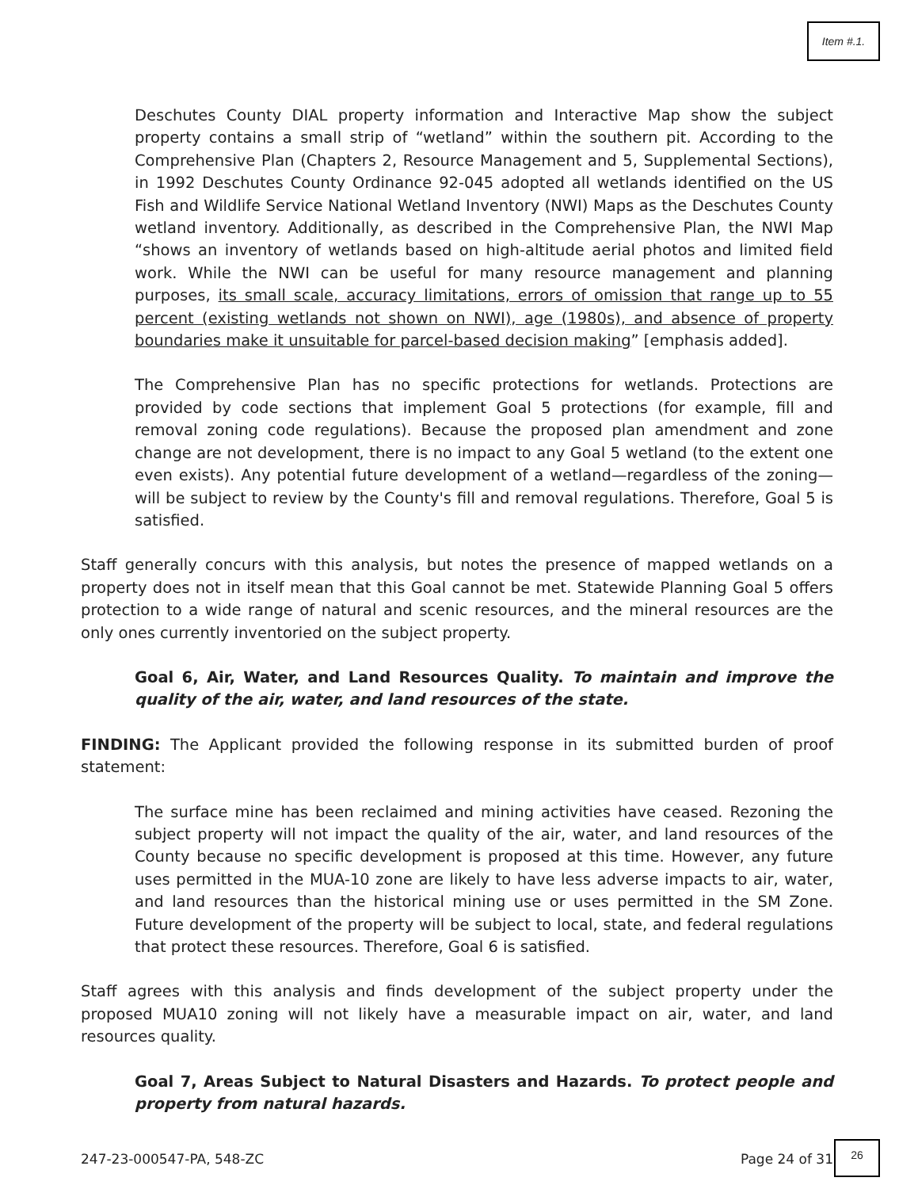Item #.1.
Deschutes County DIAL property information and Interactive Map show the subject property contains a small strip of “wetland” within the southern pit. According to the Comprehensive Plan (Chapters 2, Resource Management and 5, Supplemental Sections), in 1992 Deschutes County Ordinance 92-045 adopted all wetlands identified on the US Fish and Wildlife Service National Wetland Inventory (NWI) Maps as the Deschutes County wetland inventory. Additionally, as described in the Comprehensive Plan, the NWI Map “shows an inventory of wetlands based on high-altitude aerial photos and limited field work. While the NWI can be useful for many resource management and planning purposes, its small scale, accuracy limitations, errors of omission that range up to 55 percent (existing wetlands not shown on NWI), age (1980s), and absence of property boundaries make it unsuitable for parcel-based decision making” [emphasis added].
The Comprehensive Plan has no specific protections for wetlands. Protections are provided by code sections that implement Goal 5 protections (for example, fill and removal zoning code regulations). Because the proposed plan amendment and zone change are not development, there is no impact to any Goal 5 wetland (to the extent one even exists). Any potential future development of a wetland—regardless of the zoning—will be subject to review by the County's fill and removal regulations. Therefore, Goal 5 is satisfied.
Staff generally concurs with this analysis, but notes the presence of mapped wetlands on a property does not in itself mean that this Goal cannot be met. Statewide Planning Goal 5 offers protection to a wide range of natural and scenic resources, and the mineral resources are the only ones currently inventoried on the subject property.
Goal 6, Air, Water, and Land Resources Quality. To maintain and improve the quality of the air, water, and land resources of the state.
FINDING: The Applicant provided the following response in its submitted burden of proof statement:
The surface mine has been reclaimed and mining activities have ceased. Rezoning the subject property will not impact the quality of the air, water, and land resources of the County because no specific development is proposed at this time. However, any future uses permitted in the MUA-10 zone are likely to have less adverse impacts to air, water, and land resources than the historical mining use or uses permitted in the SM Zone. Future development of the property will be subject to local, state, and federal regulations that protect these resources. Therefore, Goal 6 is satisfied.
Staff agrees with this analysis and finds development of the subject property under the proposed MUA10 zoning will not likely have a measurable impact on air, water, and land resources quality.
Goal 7, Areas Subject to Natural Disasters and Hazards. To protect people and property from natural hazards.
247-23-000547-PA, 548-ZC Page 24 of 31
26